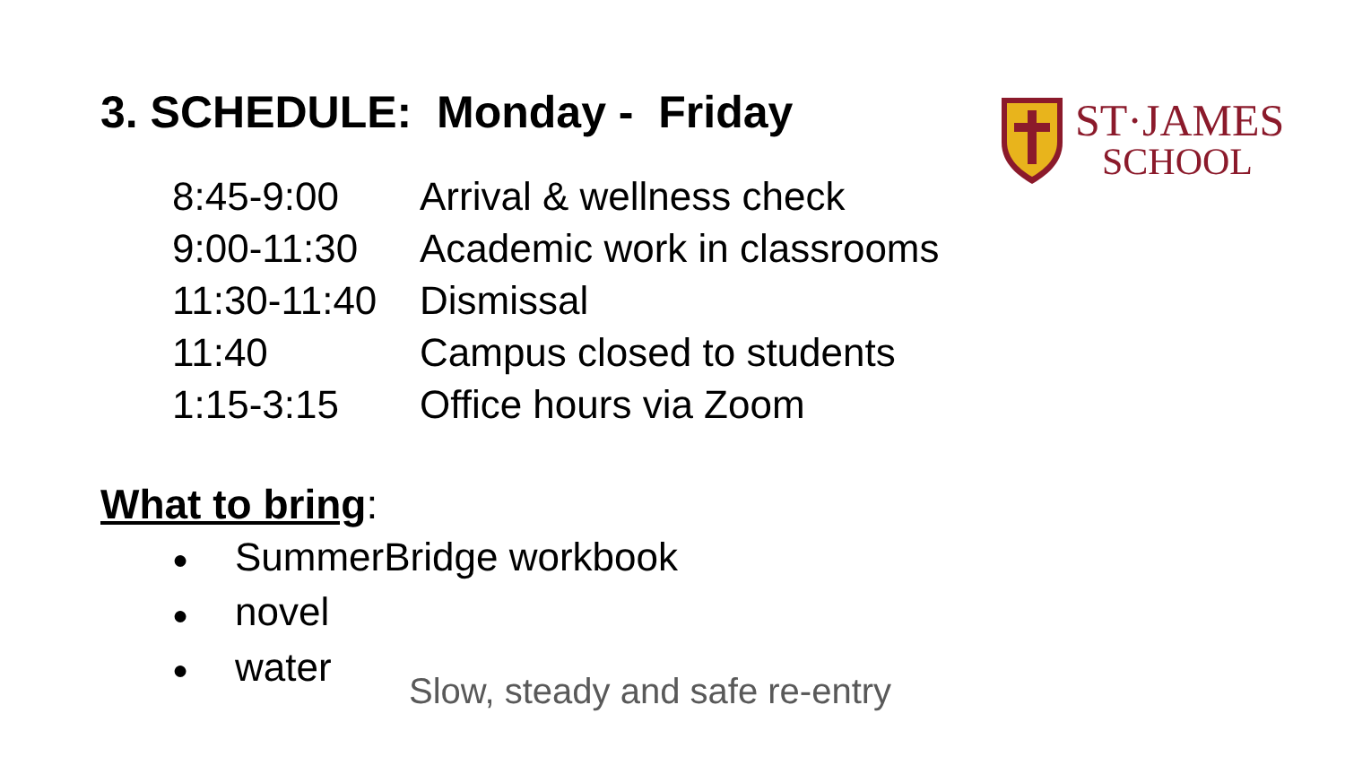3. SCHEDULE: Monday - Friday
ST·JAMES
SCHOOL
8:45-9:00 Arrival & wellness check
9:00-11:30 Academic work in classrooms
11:30-11:40 Dismissal
11:40 Campus closed to students
1:15-3:15 Office hours via Zoom
What to bring:
● SummerBridge workbook
● novel
● water
Slow, steady and safe re-entry